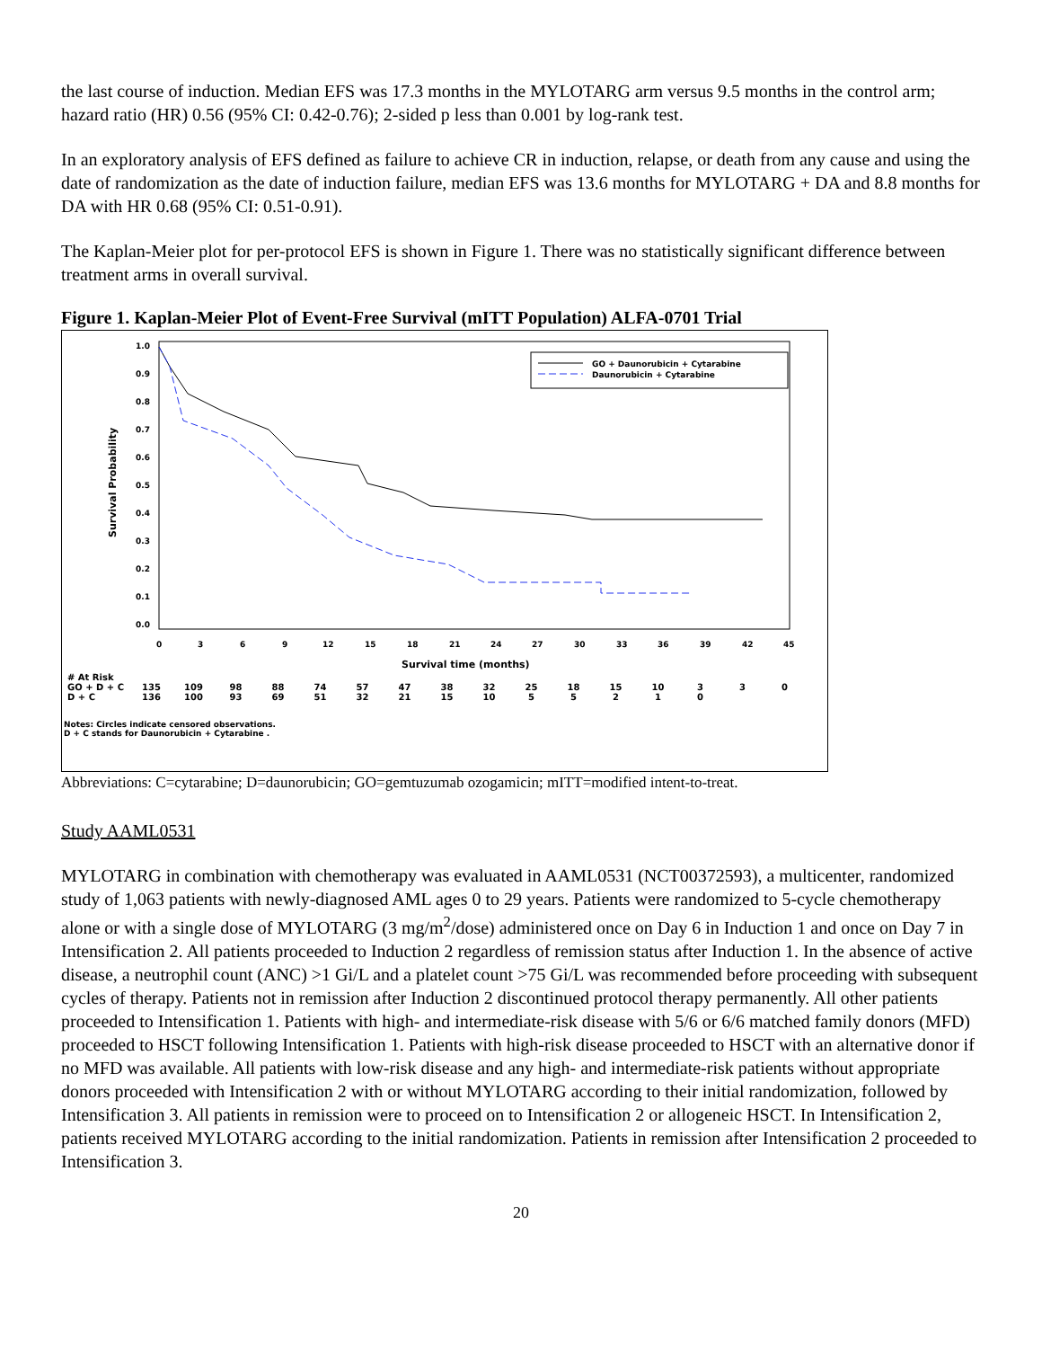the last course of induction. Median EFS was 17.3 months in the MYLOTARG arm versus 9.5 months in the control arm; hazard ratio (HR) 0.56 (95% CI: 0.42-0.76); 2-sided p less than 0.001 by log-rank test.
In an exploratory analysis of EFS defined as failure to achieve CR in induction, relapse, or death from any cause and using the date of randomization as the date of induction failure, median EFS was 13.6 months for MYLOTARG + DA and 8.8 months for DA with HR 0.68 (95% CI: 0.51-0.91).
The Kaplan-Meier plot for per-protocol EFS is shown in Figure 1. There was no statistically significant difference between treatment arms in overall survival.
Figure 1. Kaplan-Meier Plot of Event-Free Survival (mITT Population) ALFA-0701 Trial
Survival Probability
1.0
0.9
0.8
0.7
0.6
0.5
0.4
0.3
0.2
0.1
0.0
0
3
6
9
12
15
18
21
24
27
30
33
36
39
42
45
Survival time (months)
GO + Daunorubicin + Cytarabine
Daunorubicin + Cytarabine
| # At Risk | | | | | | | | | | | | | | | | |
| GO + D + C | 135 | 109 | 98 | 88 | 74 | 57 | 47 | 38 | 32 | 25 | 18 | 15 | 10 | 3 | 3 | 0 |
| D + C | 136 | 100 | 93 | 69 | 51 | 32 | 21 | 15 | 10 | 5 | 5 | 2 | 1 | 0 | | |
Notes: Circles indicate censored observations.
D + C stands for Daunorubicin + Cytarabine .
Abbreviations: C=cytarabine; D=daunorubicin; GO=gemtuzumab ozogamicin; mITT=modified intent-to-treat.
Study AAML0531
MYLOTARG in combination with chemotherapy was evaluated in AAML0531 (NCT00372593), a multicenter, randomized study of 1,063 patients with newly-diagnosed AML ages 0 to 29 years. Patients were randomized to 5-cycle chemotherapy alone or with a single dose of MYLOTARG (3 mg/m<sup>2</sup>/dose) administered once on Day 6 in Induction 1 and once on Day 7 in Intensification 2. All patients proceeded to Induction 2 regardless of remission status after Induction 1. In the absence of active disease, a neutrophil count (ANC) >1 Gi/L and a platelet count >75 Gi/L was recommended before proceeding with subsequent cycles of therapy. Patients not in remission after Induction 2 discontinued protocol therapy permanently. All other patients proceeded to Intensification 1. Patients with high- and intermediate-risk disease with 5/6 or 6/6 matched family donors (MFD) proceeded to HSCT following Intensification 1. Patients with high-risk disease proceeded to HSCT with an alternative donor if no MFD was available. All patients with low-risk disease and any high- and intermediate-risk patients without appropriate donors proceeded with Intensification 2 with or without MYLOTARG according to their initial randomization, followed by Intensification 3. All patients in remission were to proceed on to Intensification 2 or allogeneic HSCT. In Intensification 2, patients received MYLOTARG according to the initial randomization. Patients in remission after Intensification 2 proceeded to Intensification 3.
20